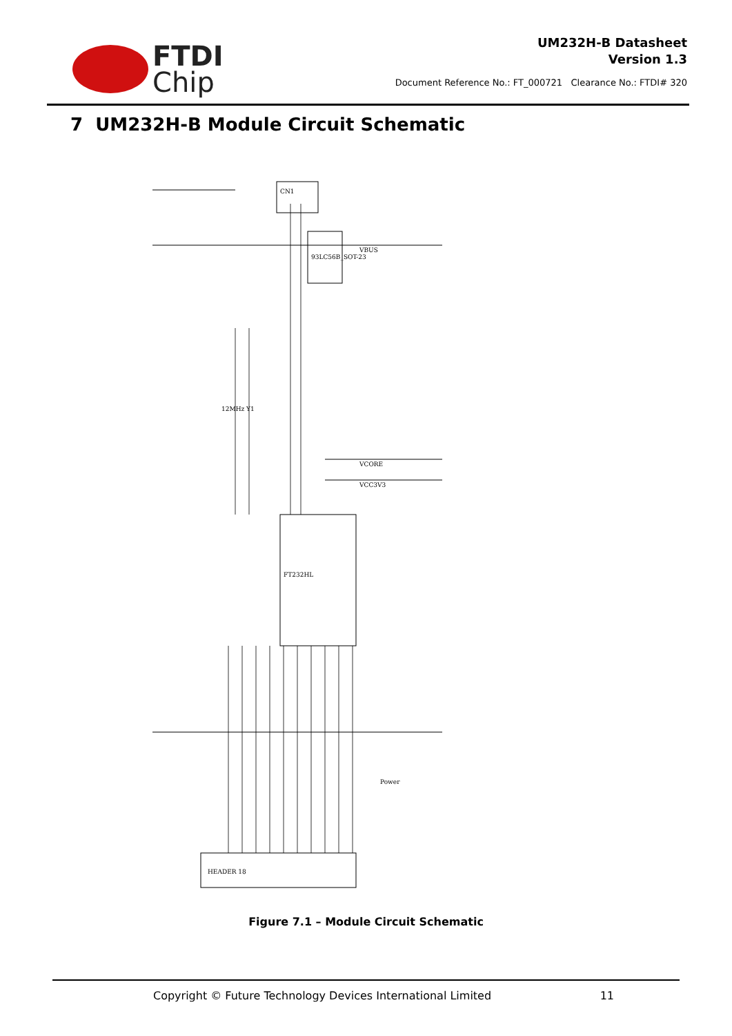FTDI
Chip
UM232H-B Datasheet
Version 1.3
Document Reference No.: FT_000721 Clearance No.: FTDI# 320
7 UM232H-B Module Circuit Schematic
VBUS
VCORE
VCC3V3
FT232HL
93LC56B_SOT-23
CN1
HEADER 18
12MHz Y1
Power
Figure 7.1 – Module Circuit Schematic
Copyright © Future Technology Devices International Limited 11